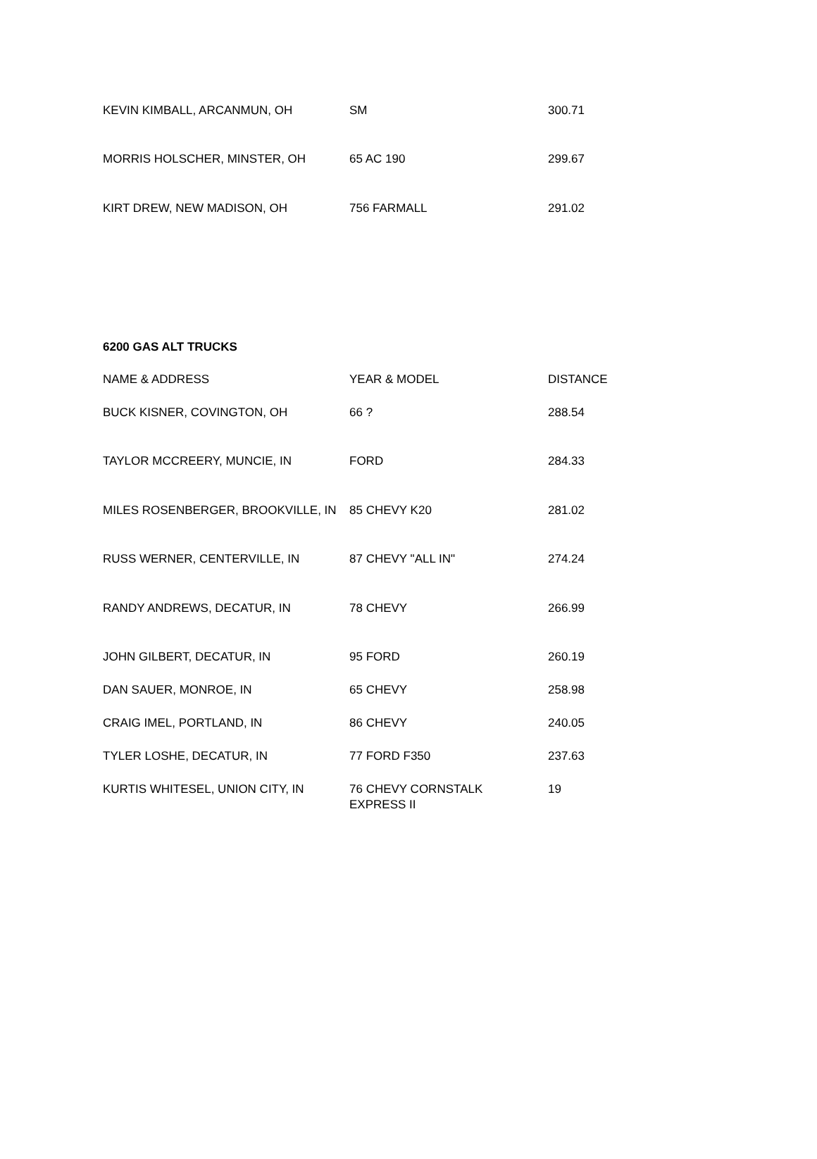| KEVIN KIMBALL, ARCANMUN, OH | SM | 300.71 |
| MORRIS HOLSCHER, MINSTER, OH | 65 AC 190 | 299.67 |
| KIRT DREW, NEW MADISON, OH | 756 FARMALL | 291.02 |
6200 GAS ALT TRUCKS
| NAME & ADDRESS | YEAR & MODEL | DISTANCE |
| BUCK KISNER, COVINGTON, OH | 66 ? | 288.54 |
| TAYLOR MCCREERY, MUNCIE, IN | FORD | 284.33 |
| MILES ROSENBERGER, BROOKVILLE, IN | 85 CHEVY K20 | 281.02 |
| RUSS WERNER, CENTERVILLE, IN | 87 CHEVY "ALL IN" | 274.24 |
| RANDY ANDREWS, DECATUR, IN | 78 CHEVY | 266.99 |
| JOHN GILBERT, DECATUR, IN | 95 FORD | 260.19 |
| DAN SAUER, MONROE, IN | 65 CHEVY | 258.98 |
| CRAIG IMEL, PORTLAND, IN | 86 CHEVY | 240.05 |
| TYLER LOSHE, DECATUR, IN | 77 FORD F350 | 237.63 |
| KURTIS WHITESEL, UNION CITY, IN | 76 CHEVY CORNSTALK EXPRESS II | 19 |